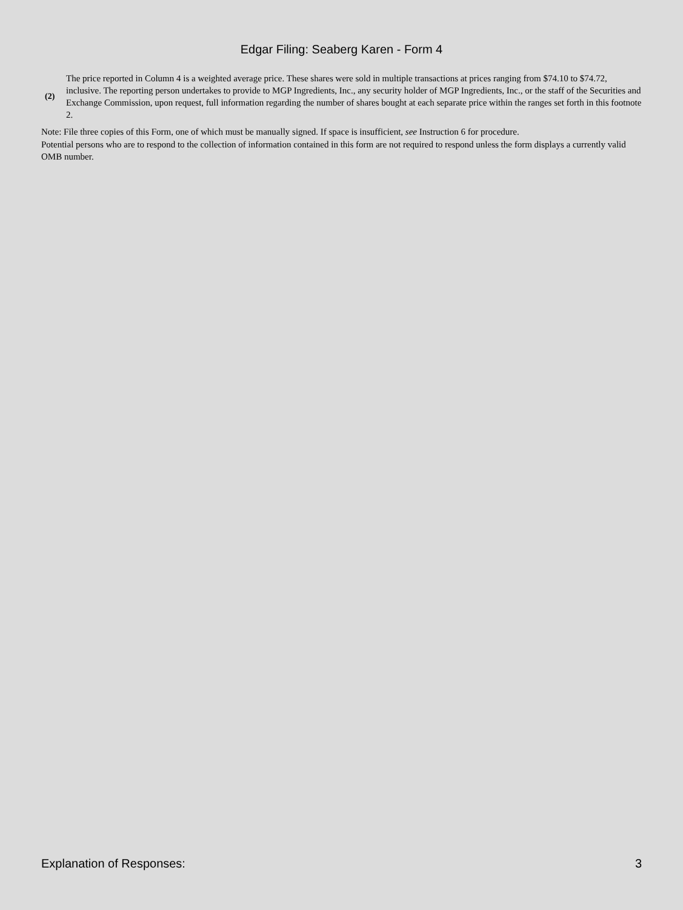Edgar Filing: Seaberg Karen - Form 4
(2)
The price reported in Column 4 is a weighted average price. These shares were sold in multiple transactions at prices ranging from $74.10 to $74.72, inclusive. The reporting person undertakes to provide to MGP Ingredients, Inc., any security holder of MGP Ingredients, Inc., or the staff of the Securities and Exchange Commission, upon request, full information regarding the number of shares bought at each separate price within the ranges set forth in this footnote 2.
Note: File three copies of this Form, one of which must be manually signed. If space is insufficient, see Instruction 6 for procedure.
Potential persons who are to respond to the collection of information contained in this form are not required to respond unless the form displays a currently valid OMB number.
Explanation of Responses: 3